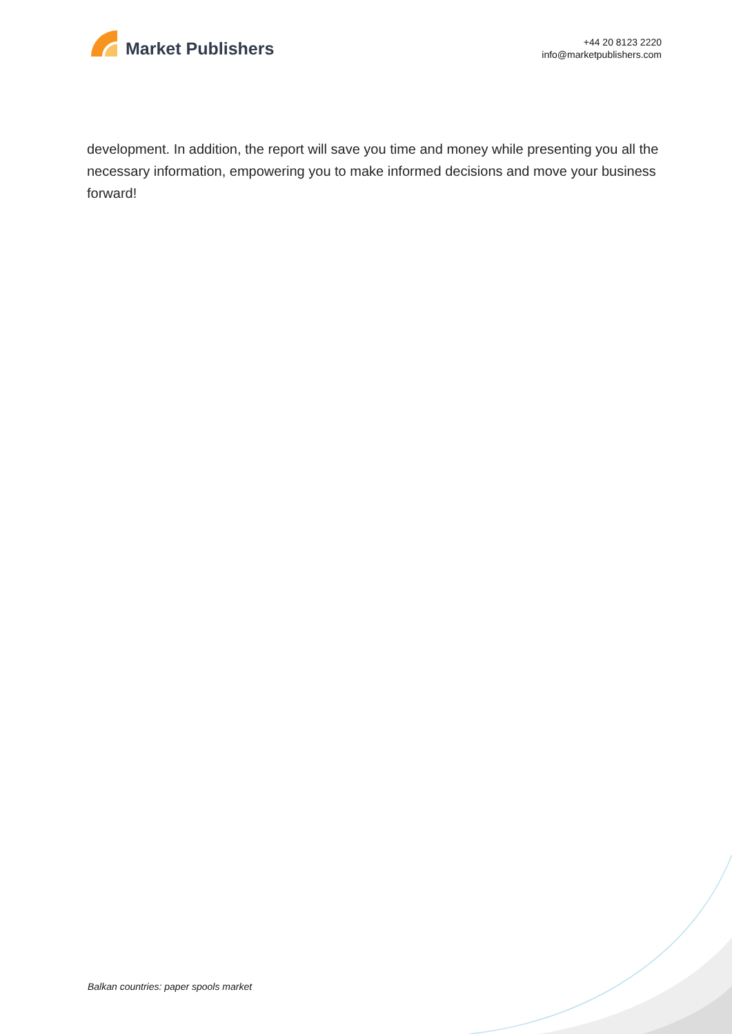Market Publishers
+44 20 8123 2220
info@marketpublishers.com
development. In addition, the report will save you time and money while presenting you all the necessary information, empowering you to make informed decisions and move your business forward!
Balkan countries: paper spools market